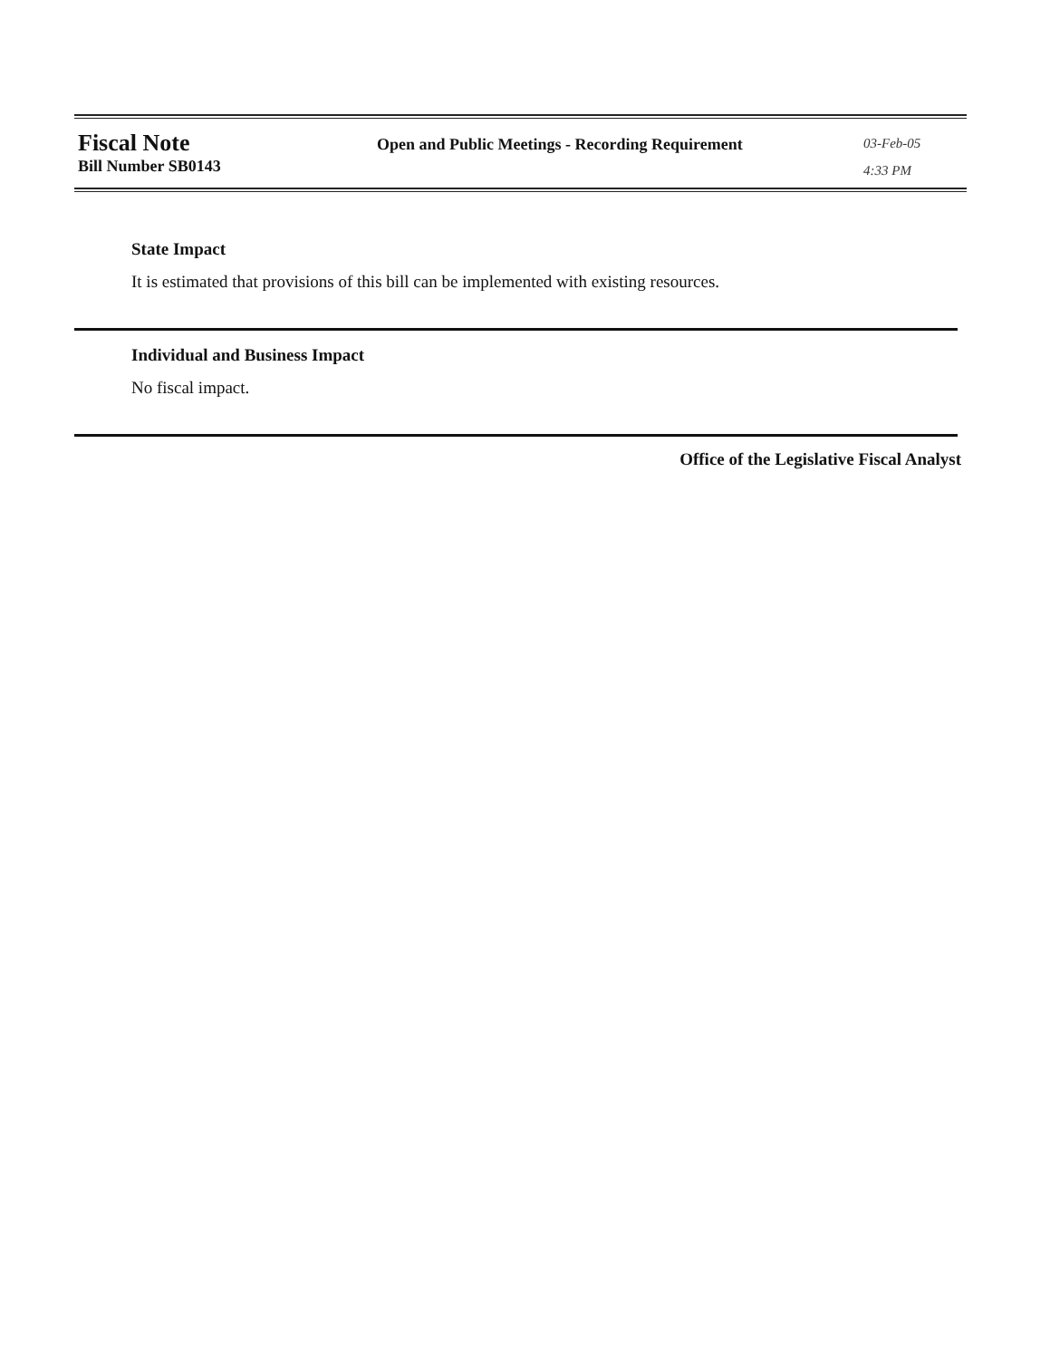Fiscal Note
Bill Number SB0143
Open and Public Meetings - Recording Requirement
03-Feb-05
4:33 PM
State Impact
It is estimated that provisions of this bill can be implemented with existing resources.
Individual and Business Impact
No fiscal impact.
Office of the Legislative Fiscal Analyst